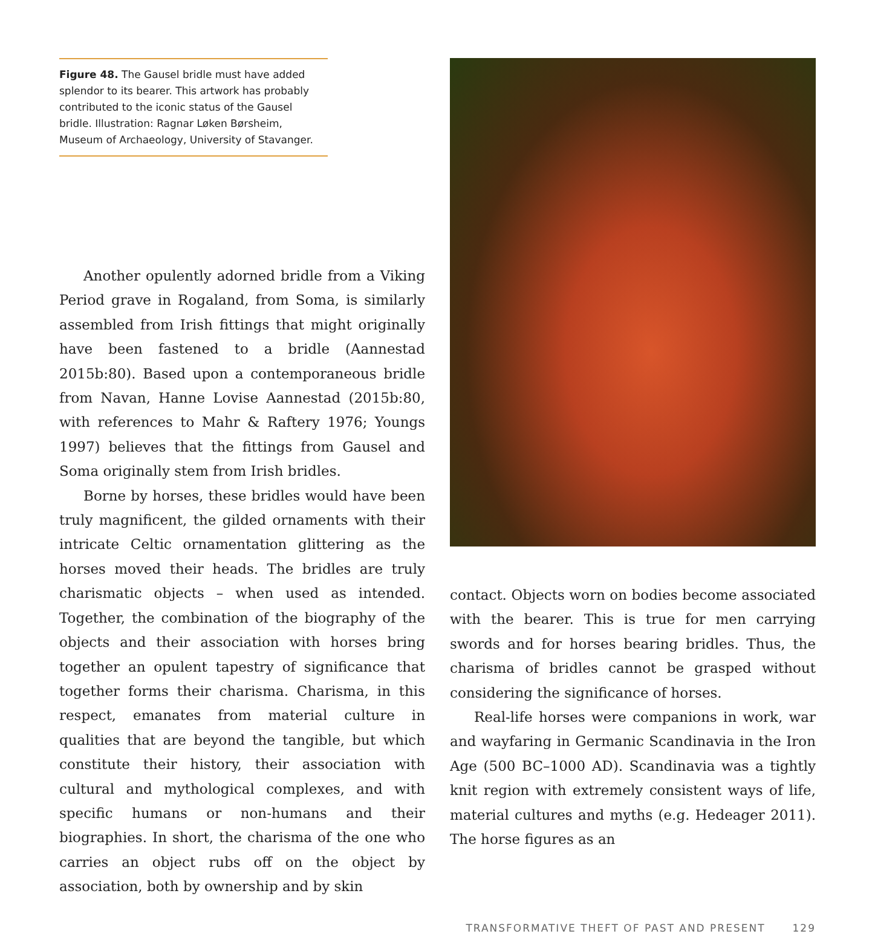Figure 48. The Gausel bridle must have added splendor to its bearer. This artwork has probably contributed to the iconic status of the Gausel bridle. Illustration: Ragnar Løken Børsheim, Museum of Archaeology, University of Stavanger.
Another opulently adorned bridle from a Viking Period grave in Rogaland, from Soma, is similarly assembled from Irish fittings that might originally have been fastened to a bridle (Aannestad 2015b:80). Based upon a contemporaneous bridle from Navan, Hanne Lovise Aannestad (2015b:80, with references to Mahr & Raftery 1976; Youngs 1997) believes that the fittings from Gausel and Soma originally stem from Irish bridles.
Borne by horses, these bridles would have been truly magnificent, the gilded ornaments with their intricate Celtic ornamentation glittering as the horses moved their heads. The bridles are truly charismatic objects – when used as intended. Together, the combination of the biography of the objects and their association with horses bring together an opulent tapestry of significance that together forms their charisma. Charisma, in this respect, emanates from material culture in qualities that are beyond the tangible, but which constitute their history, their association with cultural and mythological complexes, and with specific humans or non-humans and their biographies. In short, the charisma of the one who carries an object rubs off on the object by association, both by ownership and by skin
contact. Objects worn on bodies become associated with the bearer. This is true for men carrying swords and for horses bearing bridles. Thus, the charisma of bridles cannot be grasped without considering the significance of horses.
Real-life horses were companions in work, war and wayfaring in Germanic Scandinavia in the Iron Age (500 BC–1000 AD). Scandinavia was a tightly knit region with extremely consistent ways of life, material cultures and myths (e.g. Hedeager 2011). The horse figures as an
TRANSFORMATIVE THEFT OF PAST AND PRESENT 129